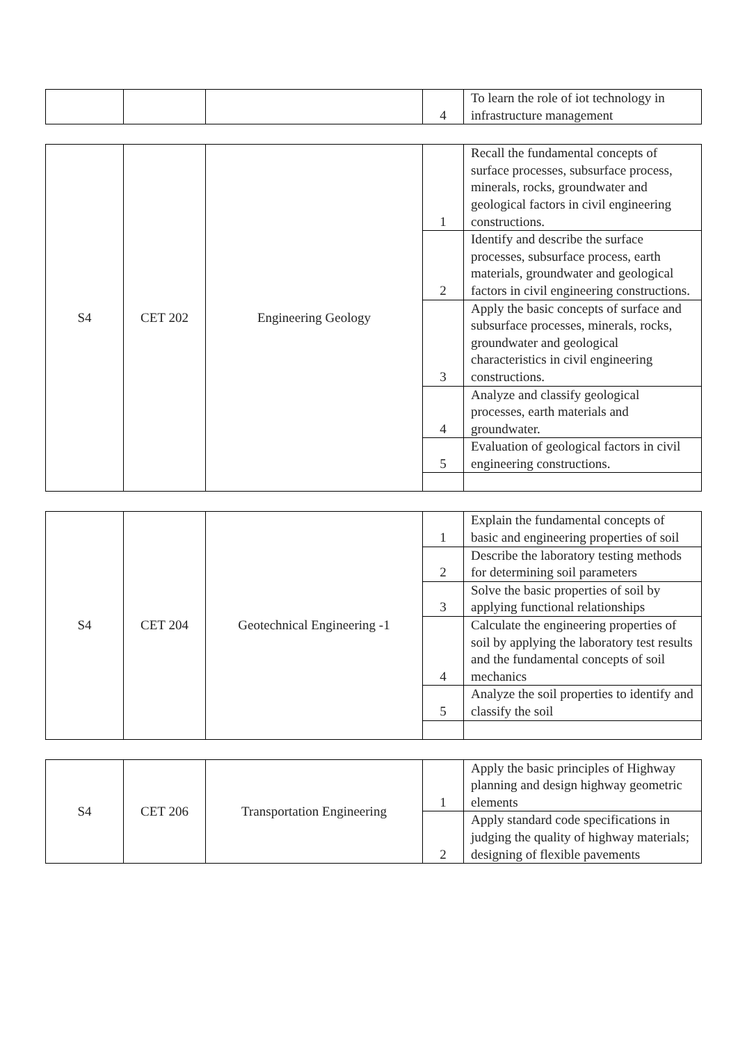| | | | 4 | To learn the role of iot technology in infrastructure management |
| S4 | CET 202 | Engineering Geology | 1 | Recall the fundamental concepts of surface processes, subsurface process, minerals, rocks, groundwater and geological factors in civil engineering constructions. |
| | | | 2 | Identify and describe the surface processes, subsurface process, earth materials, groundwater and geological factors in civil engineering constructions. |
| | | | 3 | Apply the basic concepts of surface and subsurface processes, minerals, rocks, groundwater and geological characteristics in civil engineering constructions. |
| | | | 4 | Analyze and classify geological processes, earth materials and groundwater. |
| | | | 5 | Evaluation of geological factors in civil engineering constructions. |
| S4 | CET 204 | Geotechnical Engineering -1 | 1 | Explain the fundamental concepts of basic and engineering properties of soil |
| | | | 2 | Describe the laboratory testing methods for determining soil parameters |
| | | | 3 | Solve the basic properties of soil by applying functional relationships |
| | | | 4 | Calculate the engineering properties of soil by applying the laboratory test results and the fundamental concepts of soil mechanics |
| | | | 5 | Analyze the soil properties to identify and classify the soil |
| S4 | CET 206 | Transportation Engineering | 1 | Apply the basic principles of Highway planning and design highway geometric elements |
| | | | 2 | Apply standard code specifications in judging the quality of highway materials; designing of flexible pavements |